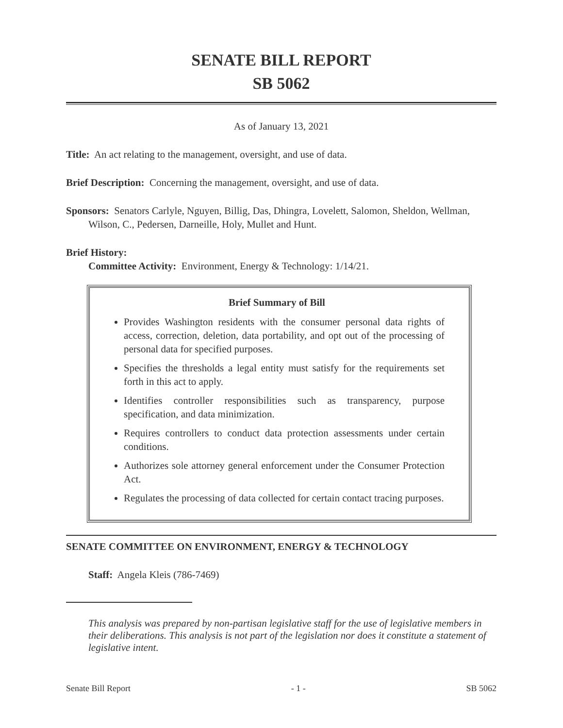SENATE BILL REPORT
SB 5062
As of January 13, 2021
Title: An act relating to the management, oversight, and use of data.
Brief Description: Concerning the management, oversight, and use of data.
Sponsors: Senators Carlyle, Nguyen, Billig, Das, Dhingra, Lovelett, Salomon, Sheldon, Wellman, Wilson, C., Pedersen, Darneille, Holy, Mullet and Hunt.
Brief History:
Committee Activity: Environment, Energy & Technology: 1/14/21.
Brief Summary of Bill
Provides Washington residents with the consumer personal data rights of access, correction, deletion, data portability, and opt out of the processing of personal data for specified purposes.
Specifies the thresholds a legal entity must satisfy for the requirements set forth in this act to apply.
Identifies controller responsibilities such as transparency, purpose specification, and data minimization.
Requires controllers to conduct data protection assessments under certain conditions.
Authorizes sole attorney general enforcement under the Consumer Protection Act.
Regulates the processing of data collected for certain contact tracing purposes.
SENATE COMMITTEE ON ENVIRONMENT, ENERGY & TECHNOLOGY
Staff: Angela Kleis (786-7469)
This analysis was prepared by non-partisan legislative staff for the use of legislative members in their deliberations. This analysis is not part of the legislation nor does it constitute a statement of legislative intent.
Senate Bill Report - 1 - SB 5062